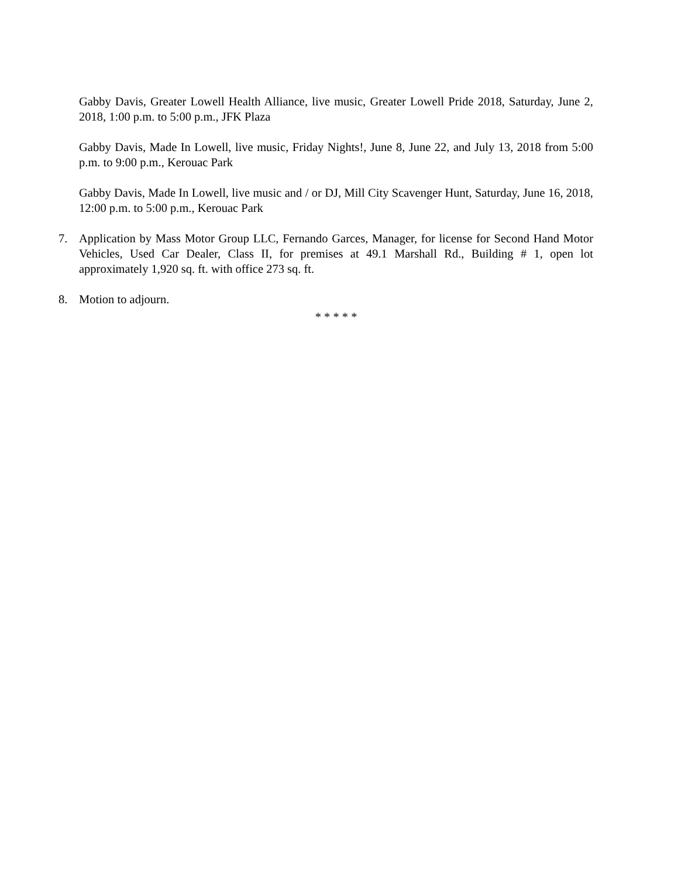Gabby Davis, Greater Lowell Health Alliance, live music, Greater Lowell Pride 2018, Saturday, June 2, 2018, 1:00 p.m. to 5:00 p.m., JFK Plaza
Gabby Davis, Made In Lowell, live music, Friday Nights!, June 8, June 22, and July 13, 2018 from 5:00 p.m. to 9:00 p.m., Kerouac Park
Gabby Davis, Made In Lowell, live music and / or DJ, Mill City Scavenger Hunt, Saturday, June 16, 2018, 12:00 p.m. to 5:00 p.m., Kerouac Park
7. Application by Mass Motor Group LLC, Fernando Garces, Manager, for license for Second Hand Motor Vehicles, Used Car Dealer, Class II, for premises at 49.1 Marshall Rd., Building # 1, open lot approximately 1,920 sq. ft. with office 273 sq. ft.
8. Motion to adjourn.
* * * * *